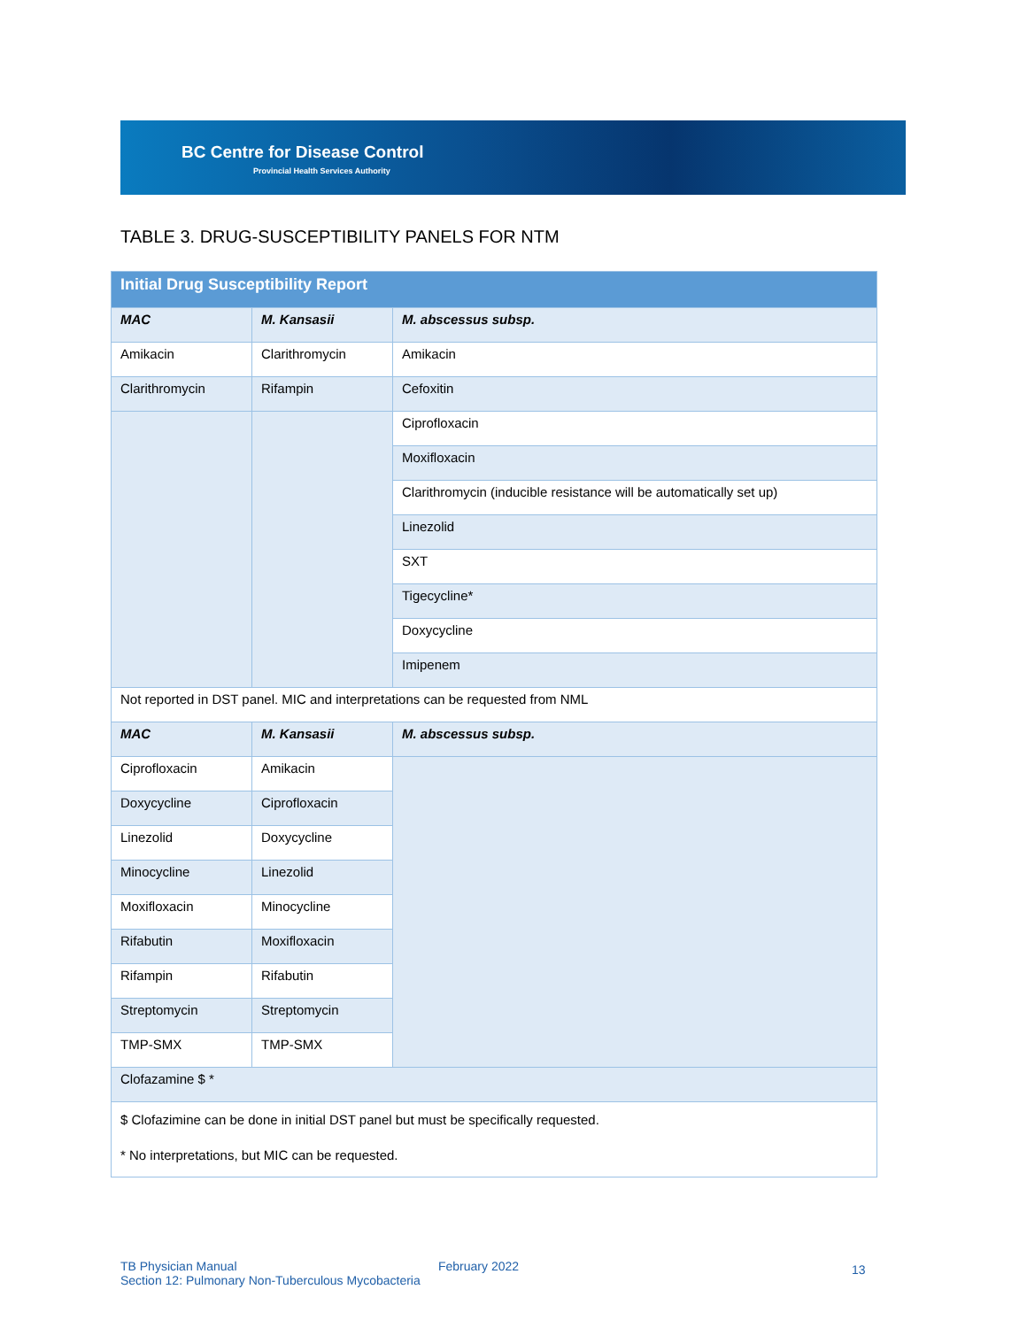BC Centre for Disease Control
Provincial Health Services Authority
TABLE 3. DRUG-SUSCEPTIBILITY PANELS FOR NTM
| Initial Drug Susceptibility Report | | |
| --- | --- | --- |
| MAC | M. Kansasii | M. abscessus subsp. |
| Amikacin | Clarithromycin | Amikacin |
| Clarithromycin | Rifampin | Cefoxitin |
| | | Ciprofloxacin |
| | | Moxifloxacin |
| | | Clarithromycin (inducible resistance will be automatically set up) |
| | | Linezolid |
| | | SXT |
| | | Tigecycline* |
| | | Doxycycline |
| | | Imipenem |
| Not reported in DST panel. MIC and interpretations can be requested from NML | | |
| MAC | M. Kansasii | M. abscessus subsp. |
| Ciprofloxacin | Amikacin | |
| Doxycycline | Ciprofloxacin | |
| Linezolid | Doxycycline | |
| Minocycline | Linezolid | |
| Moxifloxacin | Minocycline | |
| Rifabutin | Moxifloxacin | |
| Rifampin | Rifabutin | |
| Streptomycin | Streptomycin | |
| TMP-SMX | TMP-SMX | |
| Clofazamine $ * | | |
| $ Clofazimine can be done in initial DST panel but must be specifically requested. * No interpretations, but MIC can be requested. | | |
TB Physician Manual
Section 12: Pulmonary Non-Tuberculous Mycobacteria
February 2022 13